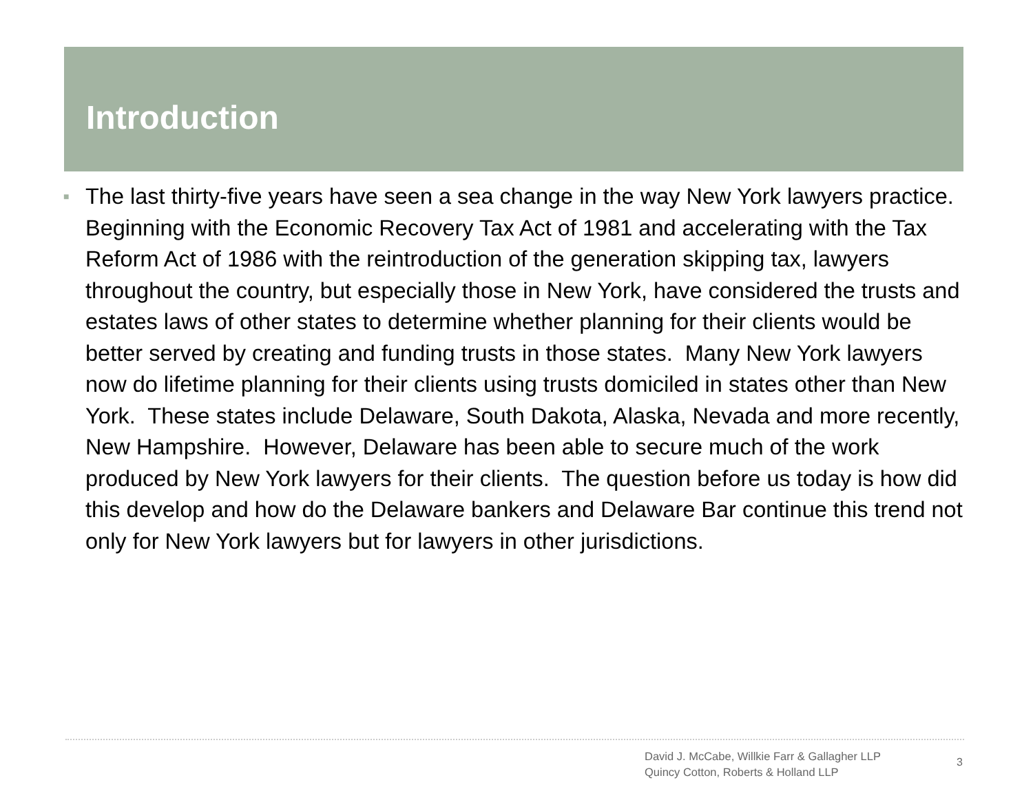Introduction
■ The last thirty-five years have seen a sea change in the way New York lawyers practice. Beginning with the Economic Recovery Tax Act of 1981 and accelerating with the Tax Reform Act of 1986 with the reintroduction of the generation skipping tax, lawyers throughout the country, but especially those in New York, have considered the trusts and estates laws of other states to determine whether planning for their clients would be better served by creating and funding trusts in those states. Many New York lawyers now do lifetime planning for their clients using trusts domiciled in states other than New York. These states include Delaware, South Dakota, Alaska, Nevada and more recently, New Hampshire. However, Delaware has been able to secure much of the work produced by New York lawyers for their clients. The question before us today is how did this develop and how do the Delaware bankers and Delaware Bar continue this trend not only for New York lawyers but for lawyers in other jurisdictions.
David J. McCabe, Willkie Farr & Gallagher LLP
Quincy Cotton, Roberts & Holland LLP
3